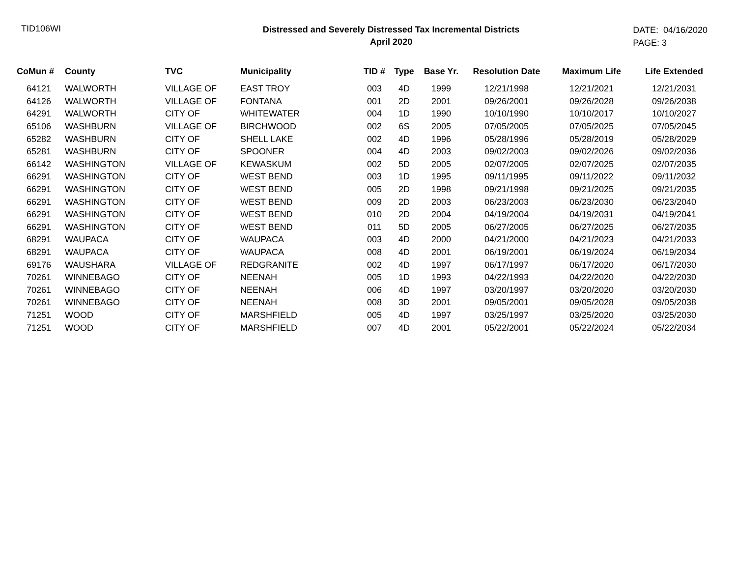TID106WI
Distressed and Severely Distressed Tax Incremental Districts
April 2020
DATE: 04/16/2020
PAGE: 3
| CoMun # | County | TVC | Municipality | TID # | Type | Base Yr. | Resolution Date | Maximum Life | Life Extended |
| --- | --- | --- | --- | --- | --- | --- | --- | --- | --- |
| 64121 | WALWORTH | VILLAGE OF | EAST TROY | 003 | 4D | 1999 | 12/21/1998 | 12/21/2021 | 12/21/2031 |
| 64126 | WALWORTH | VILLAGE OF | FONTANA | 001 | 2D | 2001 | 09/26/2001 | 09/26/2028 | 09/26/2038 |
| 64291 | WALWORTH | CITY OF | WHITEWATER | 004 | 1D | 1990 | 10/10/1990 | 10/10/2017 | 10/10/2027 |
| 65106 | WASHBURN | VILLAGE OF | BIRCHWOOD | 002 | 6S | 2005 | 07/05/2005 | 07/05/2025 | 07/05/2045 |
| 65282 | WASHBURN | CITY OF | SHELL LAKE | 002 | 4D | 1996 | 05/28/1996 | 05/28/2019 | 05/28/2029 |
| 65281 | WASHBURN | CITY OF | SPOONER | 004 | 4D | 2003 | 09/02/2003 | 09/02/2026 | 09/02/2036 |
| 66142 | WASHINGTON | VILLAGE OF | KEWASKUM | 002 | 5D | 2005 | 02/07/2005 | 02/07/2025 | 02/07/2035 |
| 66291 | WASHINGTON | CITY OF | WEST BEND | 003 | 1D | 1995 | 09/11/1995 | 09/11/2022 | 09/11/2032 |
| 66291 | WASHINGTON | CITY OF | WEST BEND | 005 | 2D | 1998 | 09/21/1998 | 09/21/2025 | 09/21/2035 |
| 66291 | WASHINGTON | CITY OF | WEST BEND | 009 | 2D | 2003 | 06/23/2003 | 06/23/2030 | 06/23/2040 |
| 66291 | WASHINGTON | CITY OF | WEST BEND | 010 | 2D | 2004 | 04/19/2004 | 04/19/2031 | 04/19/2041 |
| 66291 | WASHINGTON | CITY OF | WEST BEND | 011 | 5D | 2005 | 06/27/2005 | 06/27/2025 | 06/27/2035 |
| 68291 | WAUPACA | CITY OF | WAUPACA | 003 | 4D | 2000 | 04/21/2000 | 04/21/2023 | 04/21/2033 |
| 68291 | WAUPACA | CITY OF | WAUPACA | 008 | 4D | 2001 | 06/19/2001 | 06/19/2024 | 06/19/2034 |
| 69176 | WAUSHARA | VILLAGE OF | REDGRANITE | 002 | 4D | 1997 | 06/17/1997 | 06/17/2020 | 06/17/2030 |
| 70261 | WINNEBAGO | CITY OF | NEENAH | 005 | 1D | 1993 | 04/22/1993 | 04/22/2020 | 04/22/2030 |
| 70261 | WINNEBAGO | CITY OF | NEENAH | 006 | 4D | 1997 | 03/20/1997 | 03/20/2020 | 03/20/2030 |
| 70261 | WINNEBAGO | CITY OF | NEENAH | 008 | 3D | 2001 | 09/05/2001 | 09/05/2028 | 09/05/2038 |
| 71251 | WOOD | CITY OF | MARSHFIELD | 005 | 4D | 1997 | 03/25/1997 | 03/25/2020 | 03/25/2030 |
| 71251 | WOOD | CITY OF | MARSHFIELD | 007 | 4D | 2001 | 05/22/2001 | 05/22/2024 | 05/22/2034 |